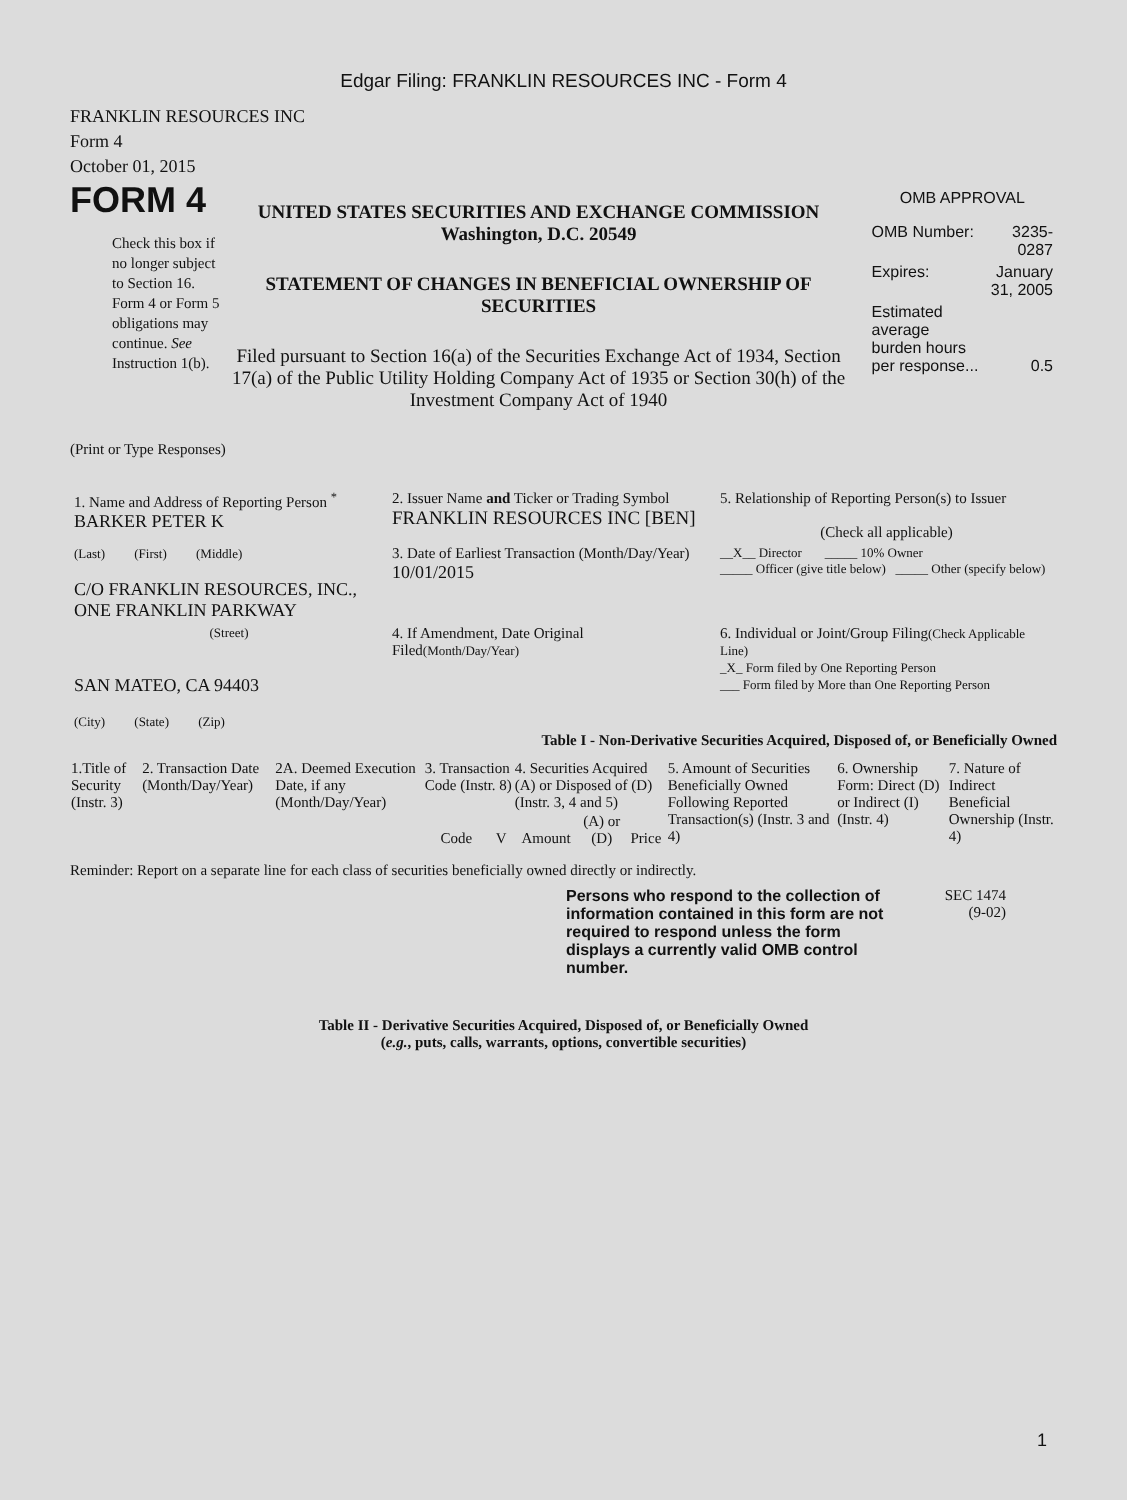Edgar Filing: FRANKLIN RESOURCES INC - Form 4
FRANKLIN RESOURCES INC
Form 4
October 01, 2015
FORM 4
Check this box if no longer subject to Section 16. Form 4 or Form 5 obligations may continue. See Instruction 1(b).
UNITED STATES SECURITIES AND EXCHANGE COMMISSION
Washington, D.C. 20549
STATEMENT OF CHANGES IN BENEFICIAL OWNERSHIP OF SECURITIES
Filed pursuant to Section 16(a) of the Securities Exchange Act of 1934, Section 17(a) of the Public Utility Holding Company Act of 1935 or Section 30(h) of the Investment Company Act of 1940
OMB APPROVAL
| OMB Number: | 3235-0287 |
| Expires: | January 31, 2005 |
| Estimated average burden hours per response... | 0.5 |
(Print or Type Responses)
| 1. Name and Address of Reporting Person <sup>*</sup> BARKER PETER K | 2. Issuer Name and Ticker or Trading Symbol FRANKLIN RESOURCES INC [BEN] | 5. Relationship of Reporting Person(s) to Issuer (Check all applicable) |
| (Last) (First) (Middle) C/O FRANKLIN RESOURCES, INC., ONE FRANKLIN PARKWAY | 3. Date of Earliest Transaction (Month/Day/Year) 10/01/2015 | __X__ Director _____ 10% Owner _____ Officer (give title below) _____ Other (specify below) |
| (Street) SAN MATEO, CA 94403 (City) (State) (Zip) | 4. If Amendment, Date Original Filed (Month/Day/Year) | 6. Individual or Joint/Group Filing (Check Applicable Line) _X_ Form filed by One Reporting Person ___ Form filed by More than One Reporting Person |
Table I - Non-Derivative Securities Acquired, Disposed of, or Beneficially Owned
| 1.Title of Security (Instr. 3) | 2. Transaction Date (Month/Day/Year) | 2A. Deemed Execution Date, if any (Month/Day/Year) | 3. Transaction Code (Instr. 8) | | 4. Securities Acquired (A) or Disposed of (D) (Instr. 3, 4 and 5) | | | 5. Amount of Securities Beneficially Owned Following Reported Transaction(s) (Instr. 3 and 4) | 6. Ownership Form: Direct (D) or Indirect (I) (Instr. 4) | 7. Nature of Indirect Beneficial Ownership (Instr. 4) |
| --- | --- | --- | --- | --- | --- | --- | --- | --- | --- | --- |
| | | | Code | V | Amount | (A) or (D) | Price | | | |
Reminder: Report on a separate line for each class of securities beneficially owned directly or indirectly.
Persons who respond to the collection of information contained in this form are not required to respond unless the form displays a currently valid OMB control number.
SEC 1474
(9-02)
Table II - Derivative Securities Acquired, Disposed of, or Beneficially Owned
(e.g., puts, calls, warrants, options, convertible securities)
1